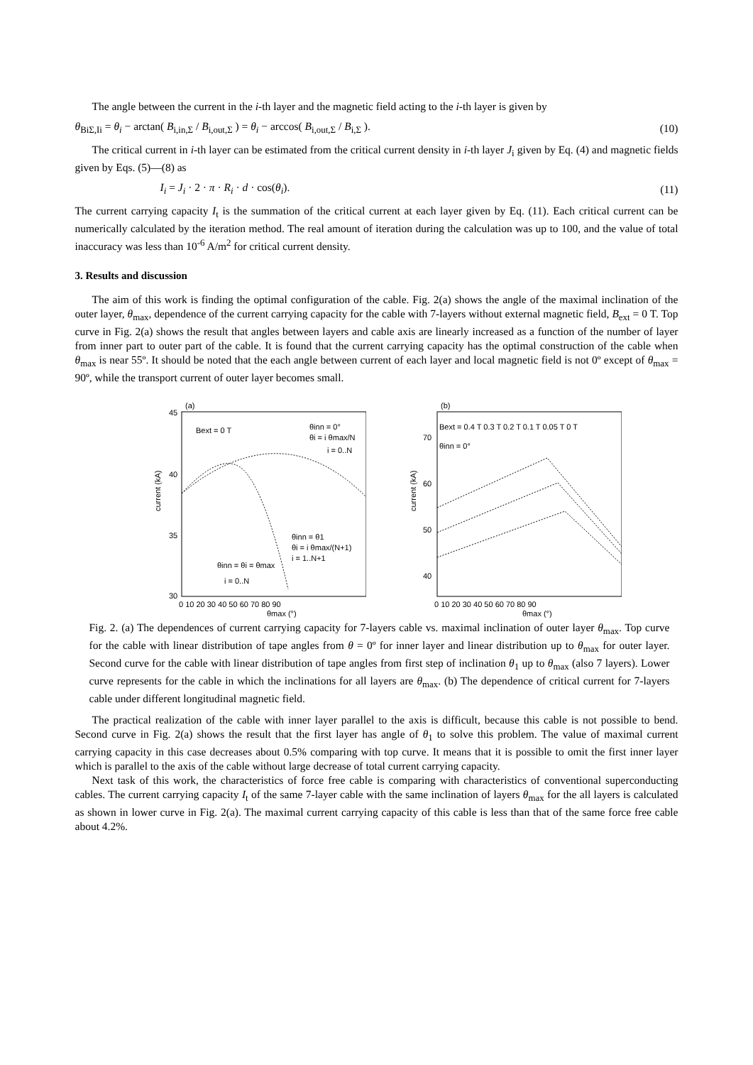The angle between the current in the i-th layer and the magnetic field acting to the i-th layer is given by
θ<sub>BiΣ,Ii</sub> = θ<sub>i</sub> − arctan( B<sub>i,in,Σ</sub> / B<sub>i,out,Σ</sub> ) = θ<sub>i</sub> − arccos( B<sub>i,out,Σ</sub> / B<sub>i,Σ</sub> ). (10)
The critical current in i-th layer can be estimated from the critical current density in i-th layer J<sub>i</sub> given by Eq. (4) and magnetic fields given by Eqs. (5)—(8) as
I<sub>i</sub> = J<sub>i</sub> · 2 · π · R<sub>i</sub> · d · cos(θ<sub>i</sub>). (11)
The current carrying capacity I<sub>t</sub> is the summation of the critical current at each layer given by Eq. (11). Each critical current can be numerically calculated by the iteration method. The real amount of iteration during the calculation was up to 100, and the value of total inaccuracy was less than 10<sup>-6</sup> A/m<sup>2</sup> for critical current density.
3. Results and discussion
The aim of this work is finding the optimal configuration of the cable. Fig. 2(a) shows the angle of the maximal inclination of the outer layer, θ<sub>max</sub>, dependence of the current carrying capacity for the cable with 7-layers without external magnetic field, B<sub>ext</sub> = 0 T. Top curve in Fig. 2(a) shows the result that angles between layers and cable axis are linearly increased as a function of the number of layer from inner part to outer part of the cable. It is found that the current carrying capacity has the optimal construction of the cable when θ<sub>max</sub> is near 55º. It should be noted that the each angle between current of each layer and local magnetic field is not 0º except of θ<sub>max</sub> = 90º, while the transport current of outer layer becomes small.
(a)
45
40
35
30
0 10 20 30 40 50 60 70 80 90
current (kA)
θmax (°)
Bext = 0 T
θinn = 0°
θi = i θmax/N
i = 0..N
θinn = θ1
θi = i θmax/(N+1)
i = 1..N+1
θinn = θi = θmax
i = 0..N
(b)
70
60
50
40
0 10 20 30 40 50 60 70 80 90
current (kA)
θmax (°)
Bext = 0.4 T 0.3 T 0.2 T 0.1 T 0.05 T 0 T
θinn = 0°
Fig. 2. (a) The dependences of current carrying capacity for 7-layers cable vs. maximal inclination of outer layer θ<sub>max</sub>. Top curve for the cable with linear distribution of tape angles from θ = 0º for inner layer and linear distribution up to θ<sub>max</sub> for outer layer. Second curve for the cable with linear distribution of tape angles from first step of inclination θ<sub>1</sub> up to θ<sub>max</sub> (also 7 layers). Lower curve represents for the cable in which the inclinations for all layers are θ<sub>max</sub>. (b) The dependence of critical current for 7-layers cable under different longitudinal magnetic field.
The practical realization of the cable with inner layer parallel to the axis is difficult, because this cable is not possible to bend. Second curve in Fig. 2(a) shows the result that the first layer has angle of θ<sub>1</sub> to solve this problem. The value of maximal current carrying capacity in this case decreases about 0.5% comparing with top curve. It means that it is possible to omit the first inner layer which is parallel to the axis of the cable without large decrease of total current carrying capacity.
Next task of this work, the characteristics of force free cable is comparing with characteristics of conventional superconducting cables. The current carrying capacity I<sub>t</sub> of the same 7-layer cable with the same inclination of layers θ<sub>max</sub> for the all layers is calculated as shown in lower curve in Fig. 2(a). The maximal current carrying capacity of this cable is less than that of the same force free cable about 4.2%.